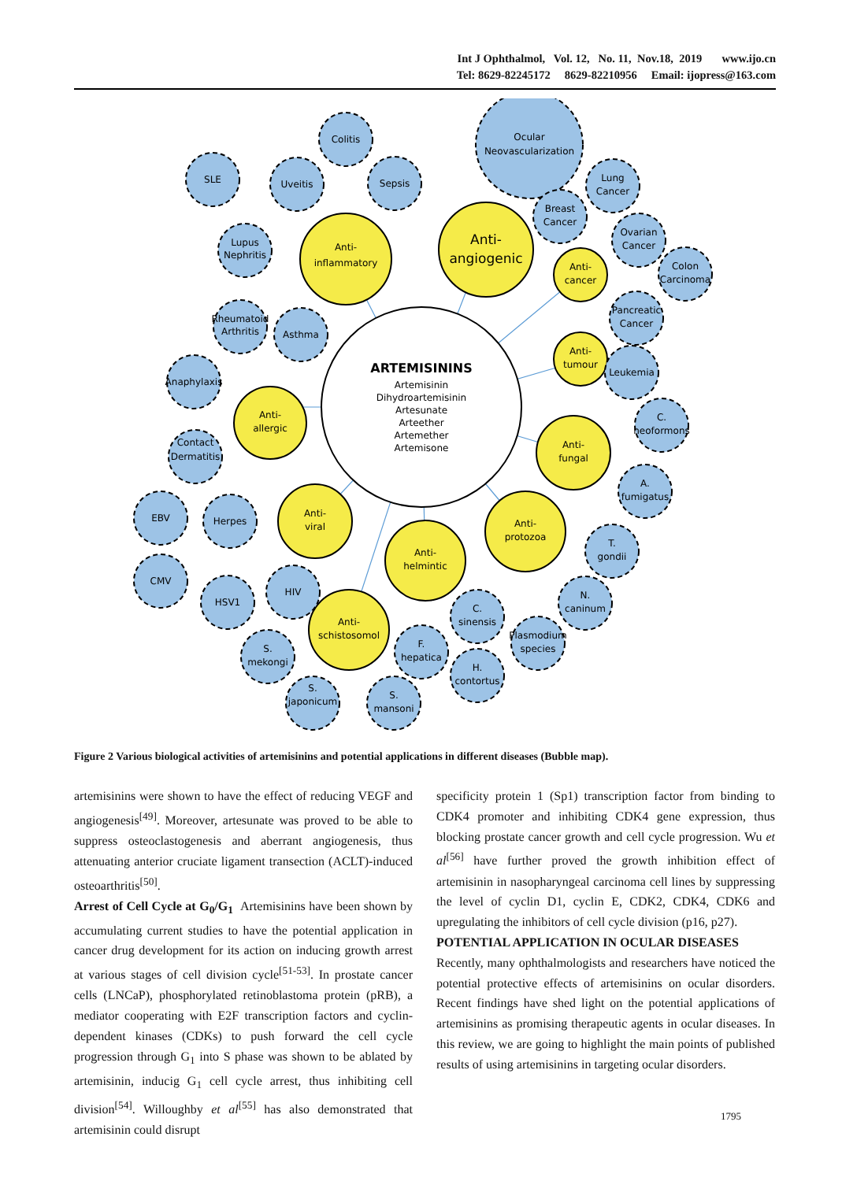Int J Ophthalmol, Vol. 12, No. 11, Nov.18, 2019 www.ijo.cn
Tel: 8629-82245172 8629-82210956 Email: ijopress@163.com
ARTEMISININS
Artemisinin
Dihydroartemisinin
Artesunate
Arteether
Artemether
Artemisone
Anti-
inflammatory
Anti-
angiogenic
Anti-
cancer
Anti-
tumour
Anti-
allergic
Anti-
fungal
Anti-
protozoa
Anti-
helmintic
Anti-
viral
Anti-
schistosomol
Colitis
SLE
Uveitis
Sepsis
Lupus
Nephritis
Rheumatoid
Arthritis
Asthma
Anaphylaxis
Contact
Dermatitis
Ocular
Neovascularization
Lung
Cancer
Breast
Cancer
Ovarian
Cancer
Colon
Carcinoma
Pancreatic
Cancer
Leukemia
C.
neoformons
A.
fumigatus
T.
gondii
N.
caninum
C.
sinensis
Plasmodium
species
H.
contortus
F.
hepatica
S.
mansoni
S.
japonicum
S.
mekongi
HIV
HSV1
CMV
Herpes
EBV
Figure 2 Various biological activities of artemisinins and potential applications in different diseases (Bubble map).
artemisinins were shown to have the effect of reducing VEGF and angiogenesis<sup>[49]</sup>. Moreover, artesunate was proved to be able to suppress osteoclastogenesis and aberrant angiogenesis, thus attenuating anterior cruciate ligament transection (ACLT)-induced osteoarthritis<sup>[50]</sup>.
Arrest of Cell Cycle at G<sub>0</sub>/G<sub>1</sub> Artemisinins have been shown by accumulating current studies to have the potential application in cancer drug development for its action on inducing growth arrest at various stages of cell division cycle<sup>[51-53]</sup>. In prostate cancer cells (LNCaP), phosphorylated retinoblastoma protein (pRB), a mediator cooperating with E2F transcription factors and cyclin-dependent kinases (CDKs) to push forward the cell cycle progression through G<sub>1</sub> into S phase was shown to be ablated by artemisinin, inducig G<sub>1</sub> cell cycle arrest, thus inhibiting cell division<sup>[54]</sup>. Willoughby et al<sup>[55]</sup> has also demonstrated that artemisinin could disrupt
specificity protein 1 (Sp1) transcription factor from binding to CDK4 promoter and inhibiting CDK4 gene expression, thus blocking prostate cancer growth and cell cycle progression. Wu et al<sup>[56]</sup> have further proved the growth inhibition effect of artemisinin in nasopharyngeal carcinoma cell lines by suppressing the level of cyclin D1, cyclin E, CDK2, CDK4, CDK6 and upregulating the inhibitors of cell cycle division (p16, p27).
POTENTIAL APPLICATION IN OCULAR DISEASES
Recently, many ophthalmologists and researchers have noticed the potential protective effects of artemisinins on ocular disorders. Recent findings have shed light on the potential applications of artemisinins as promising therapeutic agents in ocular diseases. In this review, we are going to highlight the main points of published results of using artemisinins in targeting ocular disorders.
1795